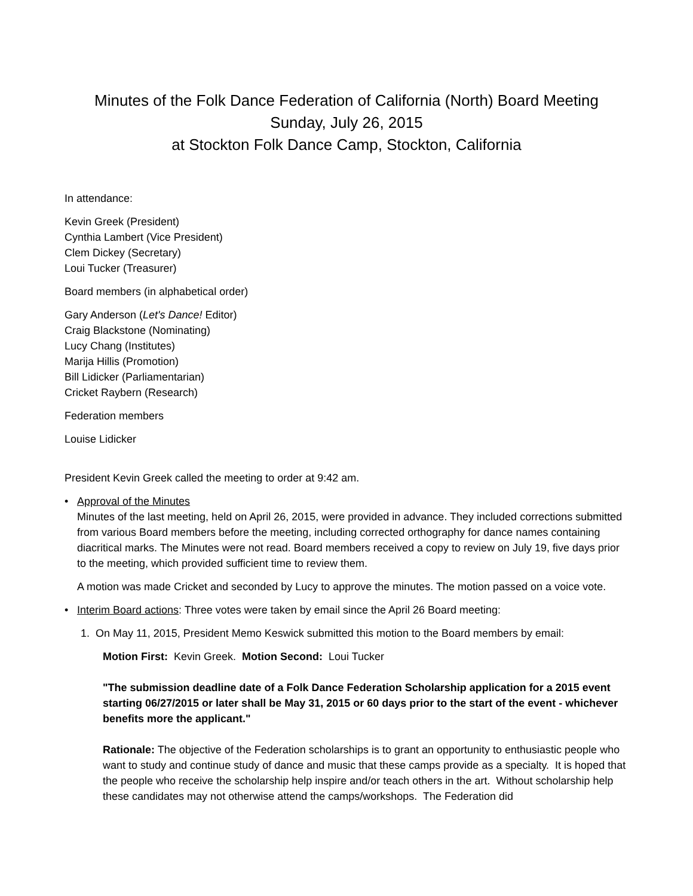Minutes of the Folk Dance Federation of California (North) Board Meeting
Sunday, July 26, 2015
at Stockton Folk Dance Camp, Stockton, California
In attendance:
Kevin Greek (President)
Cynthia Lambert (Vice President)
Clem Dickey (Secretary)
Loui Tucker (Treasurer)
Board members (in alphabetical order)
Gary Anderson (Let's Dance! Editor)
Craig Blackstone (Nominating)
Lucy Chang (Institutes)
Marija Hillis (Promotion)
Bill Lidicker (Parliamentarian)
Cricket Raybern (Research)
Federation members
Louise Lidicker
President Kevin Greek called the meeting to order at 9:42 am.
• Approval of the Minutes
Minutes of the last meeting, held on April 26, 2015, were provided in advance. They included corrections submitted from various Board members before the meeting, including corrected orthography for dance names containing diacritical marks. The Minutes were not read. Board members received a copy to review on July 19, five days prior to the meeting, which provided sufficient time to review them.
A motion was made Cricket and seconded by Lucy to approve the minutes. The motion passed on a voice vote.
• Interim Board actions: Three votes were taken by email since the April 26 Board meeting:
1. On May 11, 2015, President Memo Keswick submitted this motion to the Board members by email:
Motion First: Kevin Greek. Motion Second: Loui Tucker
"The submission deadline date of a Folk Dance Federation Scholarship application for a 2015 event starting 06/27/2015 or later shall be May 31, 2015 or 60 days prior to the start of the event - whichever benefits more the applicant."
Rationale: The objective of the Federation scholarships is to grant an opportunity to enthusiastic people who want to study and continue study of dance and music that these camps provide as a specialty. It is hoped that the people who receive the scholarship help inspire and/or teach others in the art. Without scholarship help these candidates may not otherwise attend the camps/workshops. The Federation did